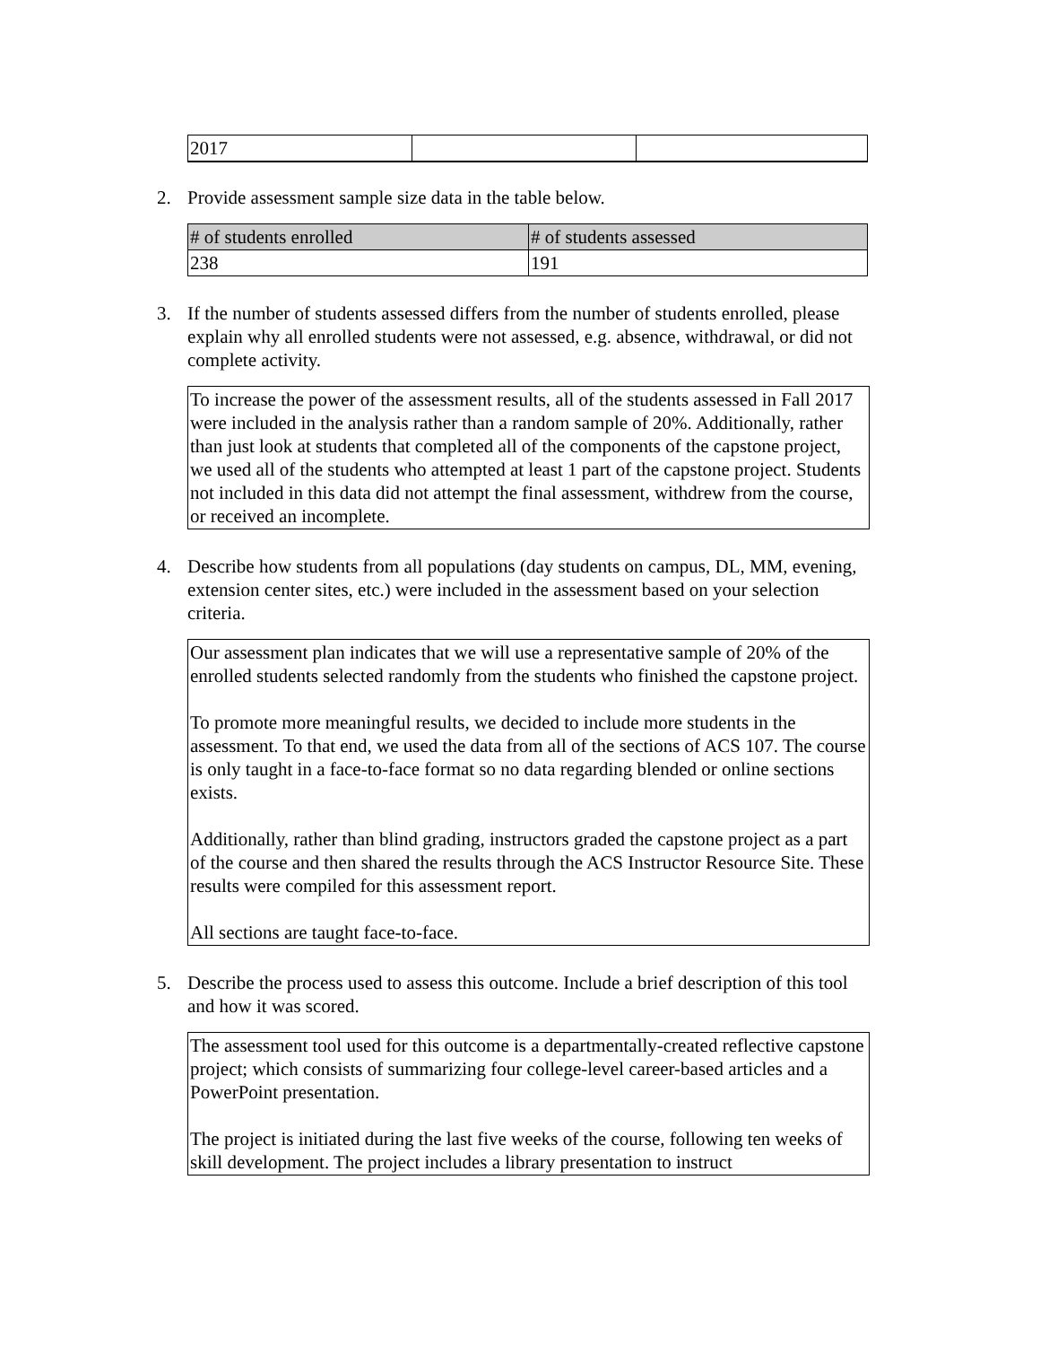| 2017 | | |
2. Provide assessment sample size data in the table below.
| # of students enrolled | # of students assessed |
| --- | --- |
| 238 | 191 |
3. If the number of students assessed differs from the number of students enrolled, please explain why all enrolled students were not assessed, e.g. absence, withdrawal, or did not complete activity.
To increase the power of the assessment results, all of the students assessed in Fall 2017 were included in the analysis rather than a random sample of 20%. Additionally, rather than just look at students that completed all of the components of the capstone project, we used all of the students who attempted at least 1 part of the capstone project. Students not included in this data did not attempt the final assessment, withdrew from the course, or received an incomplete.
4. Describe how students from all populations (day students on campus, DL, MM, evening, extension center sites, etc.) were included in the assessment based on your selection criteria.
Our assessment plan indicates that we will use a representative sample of 20% of the enrolled students selected randomly from the students who finished the capstone project.
To promote more meaningful results, we decided to include more students in the assessment. To that end, we used the data from all of the sections of ACS 107. The course is only taught in a face-to-face format so no data regarding blended or online sections exists.
Additionally, rather than blind grading, instructors graded the capstone project as a part of the course and then shared the results through the ACS Instructor Resource Site. These results were compiled for this assessment report.
All sections are taught face-to-face.
5. Describe the process used to assess this outcome. Include a brief description of this tool and how it was scored.
The assessment tool used for this outcome is a departmentally-created reflective capstone project; which consists of summarizing four college-level career-based articles and a PowerPoint presentation.
The project is initiated during the last five weeks of the course, following ten weeks of skill development. The project includes a library presentation to instruct